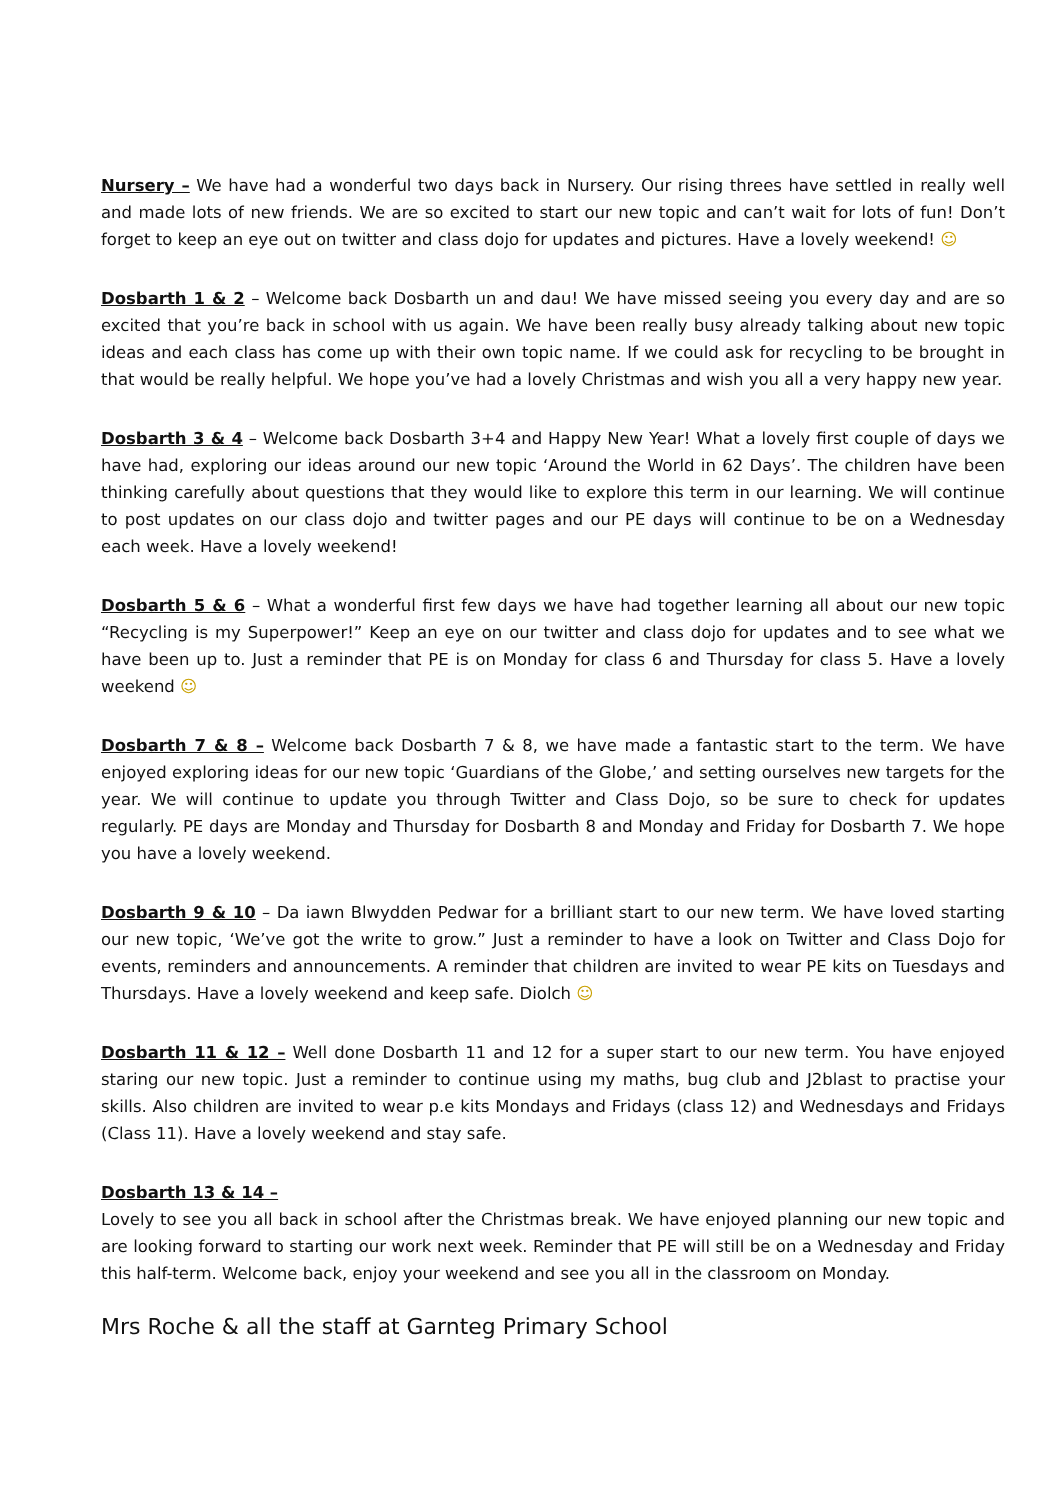Nursery – We have had a wonderful two days back in Nursery. Our rising threes have settled in really well and made lots of new friends. We are so excited to start our new topic and can’t wait for lots of fun! Don’t forget to keep an eye out on twitter and class dojo for updates and pictures. Have a lovely weekend! ☺
Dosbarth 1 & 2 – Welcome back Dosbarth un and dau! We have missed seeing you every day and are so excited that you’re back in school with us again. We have been really busy already talking about new topic ideas and each class has come up with their own topic name. If we could ask for recycling to be brought in that would be really helpful. We hope you’ve had a lovely Christmas and wish you all a very happy new year.
Dosbarth 3 & 4 – Welcome back Dosbarth 3+4 and Happy New Year! What a lovely first couple of days we have had, exploring our ideas around our new topic ‘Around the World in 62 Days’. The children have been thinking carefully about questions that they would like to explore this term in our learning. We will continue to post updates on our class dojo and twitter pages and our PE days will continue to be on a Wednesday each week. Have a lovely weekend!
Dosbarth 5 & 6 – What a wonderful first few days we have had together learning all about our new topic “Recycling is my Superpower!” Keep an eye on our twitter and class dojo for updates and to see what we have been up to. Just a reminder that PE is on Monday for class 6 and Thursday for class 5. Have a lovely weekend ☺
Dosbarth 7 & 8 – Welcome back Dosbarth 7 & 8, we have made a fantastic start to the term. We have enjoyed exploring ideas for our new topic ‘Guardians of the Globe,’ and setting ourselves new targets for the year. We will continue to update you through Twitter and Class Dojo, so be sure to check for updates regularly. PE days are Monday and Thursday for Dosbarth 8 and Monday and Friday for Dosbarth 7. We hope you have a lovely weekend.
Dosbarth 9 & 10 – Da iawn Blwydden Pedwar for a brilliant start to our new term. We have loved starting our new topic, ‘We’ve got the write to grow.” Just a reminder to have a look on Twitter and Class Dojo for events, reminders and announcements. A reminder that children are invited to wear PE kits on Tuesdays and Thursdays. Have a lovely weekend and keep safe. Diolch ☺
Dosbarth 11 & 12 – Well done Dosbarth 11 and 12 for a super start to our new term. You have enjoyed staring our new topic. Just a reminder to continue using my maths, bug club and J2blast to practise your skills. Also children are invited to wear p.e kits Mondays and Fridays (class 12) and Wednesdays and Fridays (Class 11). Have a lovely weekend and stay safe.
Dosbarth 13 & 14 –
Lovely to see you all back in school after the Christmas break. We have enjoyed planning our new topic and are looking forward to starting our work next week. Reminder that PE will still be on a Wednesday and Friday this half-term. Welcome back, enjoy your weekend and see you all in the classroom on Monday.
Mrs Roche & all the staff at Garnteg Primary School